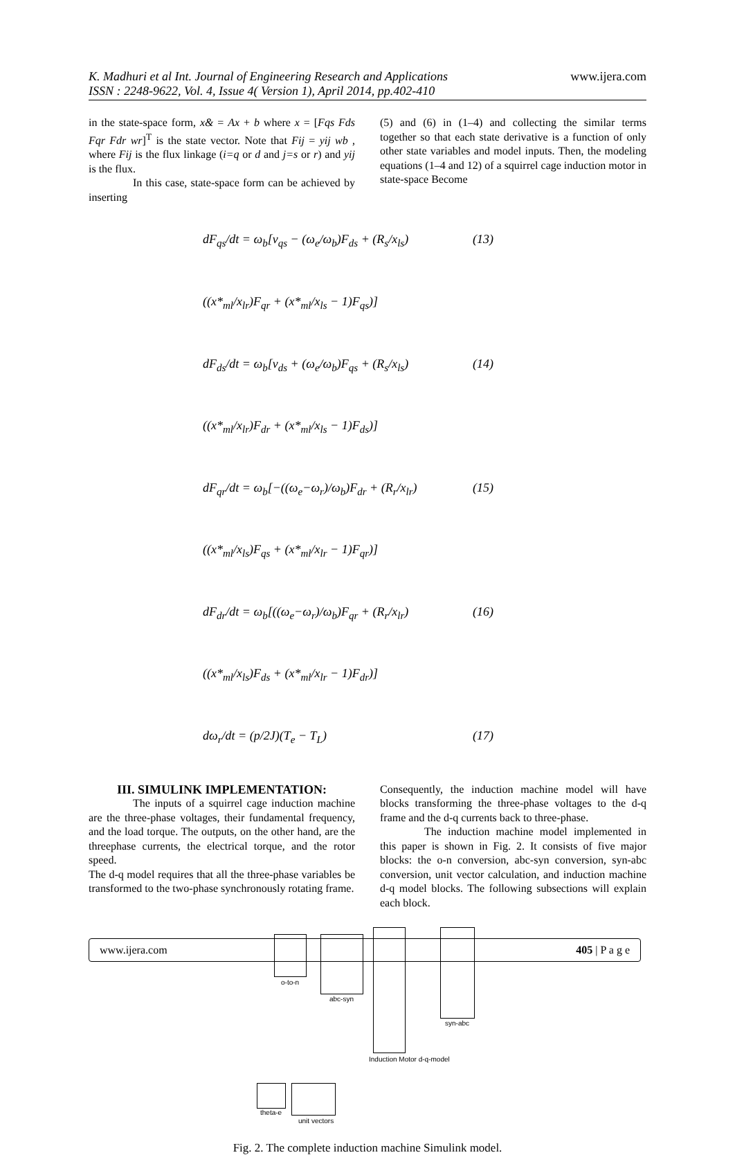K. Madhuri et al Int. Journal of Engineering Research and Applications
ISSN : 2248-9622, Vol. 4, Issue 4( Version 1), April 2014, pp.402-410
www.ijera.com
in the state-space form, x& = Ax + b where x = [Fqs Fds Fqr Fdr wr]<sup>T</sup> is the state vector. Note that Fij = yij wb , where Fij is the flux linkage (i=q or d and j=s or r) and yij is the flux.
In this case, state-space form can be achieved by inserting
(5) and (6) in (1–4) and collecting the similar terms together so that each state derivative is a function of only other state variables and model inputs. Then, the modeling equations (1–4 and 12) of a squirrel cage induction motor in state-space Become
dF<sub>qs</sub>/dt = ω<sub>b</sub>[v<sub>qs</sub> − (ω<sub>e</sub>/ω<sub>b</sub>)F<sub>ds</sub> + (R<sub>s</sub>/x<sub>ls</sub>)((x*<sub>ml</sub>/x<sub>lr</sub>)F<sub>qr</sub> + (x*<sub>ml</sub>/x<sub>ls</sub> − 1)F<sub>qs</sub>)] (13)
dF<sub>ds</sub>/dt = ω<sub>b</sub>[v<sub>ds</sub> + (ω<sub>e</sub>/ω<sub>b</sub>)F<sub>qs</sub> + (R<sub>s</sub>/x<sub>ls</sub>)((x*<sub>ml</sub>/x<sub>lr</sub>)F<sub>dr</sub> + (x*<sub>ml</sub>/x<sub>ls</sub> − 1)F<sub>ds</sub>)] (14)
dF<sub>qr</sub>/dt = ω<sub>b</sub>[−((ω<sub>e</sub>−ω<sub>r</sub>)/ω<sub>b</sub>)F<sub>dr</sub> + (R<sub>r</sub>/x<sub>lr</sub>)((x*<sub>ml</sub>/x<sub>ls</sub>)F<sub>qs</sub> + (x*<sub>ml</sub>/x<sub>lr</sub> − 1)F<sub>qr</sub>)] (15)
dF<sub>dr</sub>/dt = ω<sub>b</sub>[((ω<sub>e</sub>−ω<sub>r</sub>)/ω<sub>b</sub>)F<sub>qr</sub> + (R<sub>r</sub>/x<sub>lr</sub>)((x*<sub>ml</sub>/x<sub>ls</sub>)F<sub>ds</sub> + (x*<sub>ml</sub>/x<sub>lr</sub> − 1)F<sub>dr</sub>)] (16)
dω<sub>r</sub>/dt = (p/2J)(T<sub>e</sub> − T<sub>L</sub>) (17)
III. SIMULINK IMPLEMENTATION:
The inputs of a squirrel cage induction machine are the three-phase voltages, their fundamental frequency, and the load torque. The outputs, on the other hand, are the threephase currents, the electrical torque, and the rotor speed.
The d-q model requires that all the three-phase variables be transformed to the two-phase synchronously rotating frame.
Consequently, the induction machine model will have blocks transforming the three-phase voltages to the d-q frame and the d-q currents back to three-phase.
The induction machine model implemented in this paper is shown in Fig. 2. It consists of five major blocks: the o-n conversion, abc-syn conversion, syn-abc conversion, unit vector calculation, and induction machine d-q model blocks. The following subsections will explain each block.
o-to-n
abc-syn
Induction Motor d-q-model
syn-abc
theta-e
unit vectors
Fig. 2. The complete induction machine Simulink model.
www.ijera.com 405 | P a g e